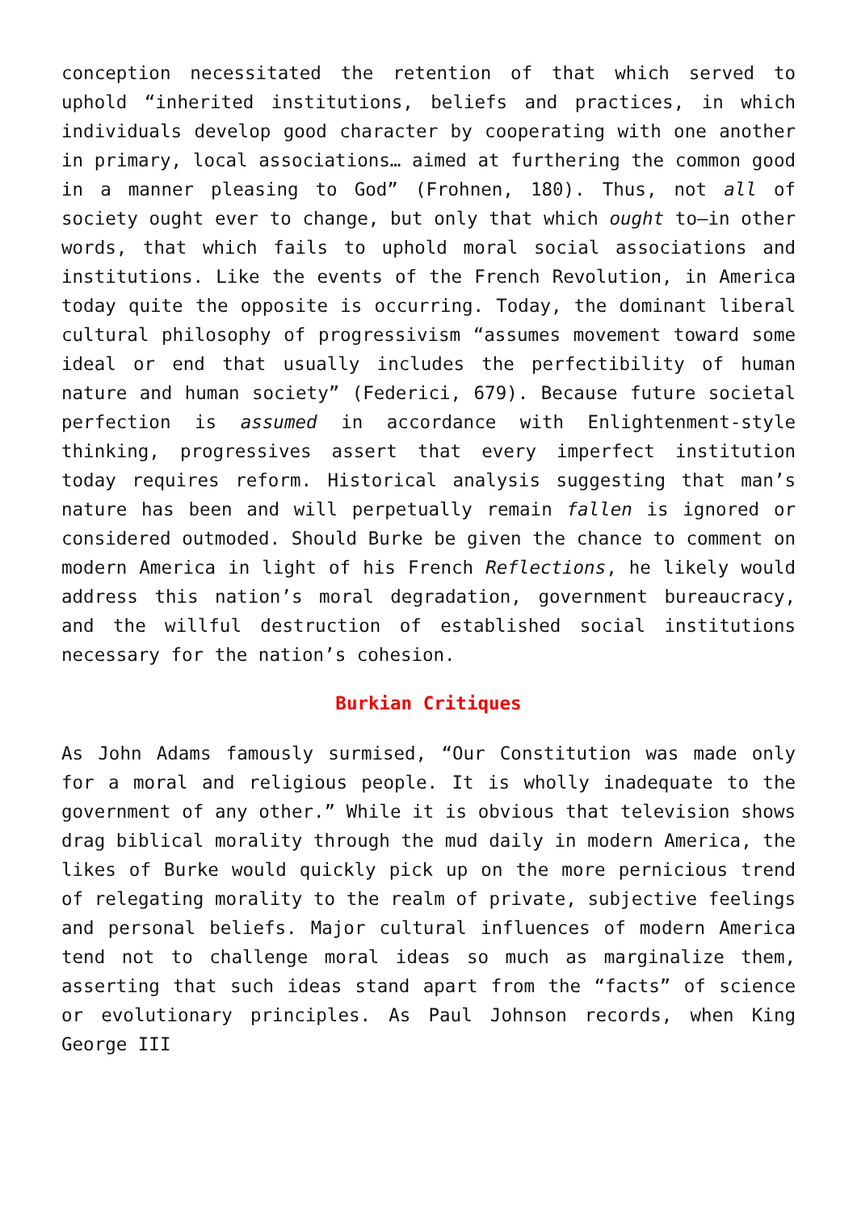conception necessitated the retention of that which served to uphold “inherited institutions, beliefs and practices, in which individuals develop good character by cooperating with one another in primary, local associations… aimed at furthering the common good in a manner pleasing to God” (Frohnen, 180). Thus, not all of society ought ever to change, but only that which ought to—in other words, that which fails to uphold moral social associations and institutions. Like the events of the French Revolution, in America today quite the opposite is occurring. Today, the dominant liberal cultural philosophy of progressivism “assumes movement toward some ideal or end that usually includes the perfectibility of human nature and human society” (Federici, 679). Because future societal perfection is assumed in accordance with Enlightenment-style thinking, progressives assert that every imperfect institution today requires reform. Historical analysis suggesting that man’s nature has been and will perpetually remain fallen is ignored or considered outmoded. Should Burke be given the chance to comment on modern America in light of his French Reflections, he likely would address this nation’s moral degradation, government bureaucracy, and the willful destruction of established social institutions necessary for the nation’s cohesion.
Burkian Critiques
As John Adams famously surmised, “Our Constitution was made only for a moral and religious people. It is wholly inadequate to the government of any other.” While it is obvious that television shows drag biblical morality through the mud daily in modern America, the likes of Burke would quickly pick up on the more pernicious trend of relegating morality to the realm of private, subjective feelings and personal beliefs. Major cultural influences of modern America tend not to challenge moral ideas so much as marginalize them, asserting that such ideas stand apart from the “facts” of science or evolutionary principles. As Paul Johnson records, when King George III